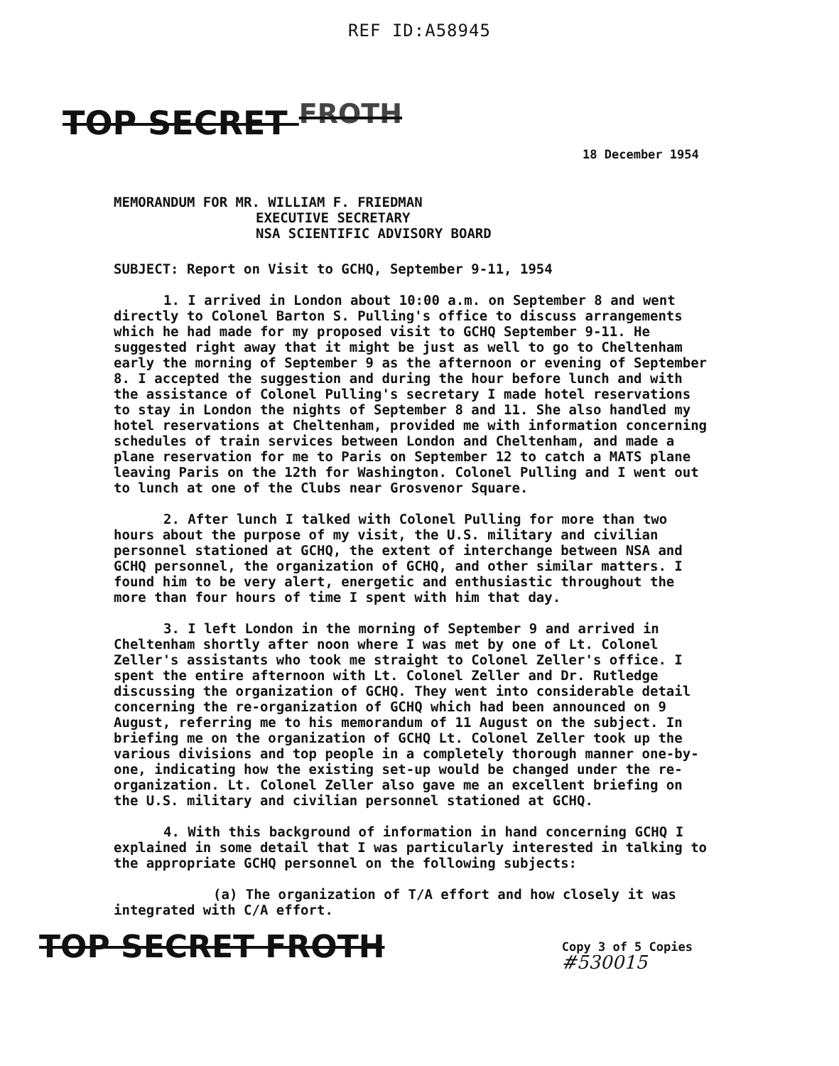REF ID:A58945
TOP SECRET FROTH
18 December 1954
MEMORANDUM FOR MR. WILLIAM F. FRIEDMAN
EXECUTIVE SECRETARY
NSA SCIENTIFIC ADVISORY BOARD
SUBJECT: Report on Visit to GCHQ, September 9-11, 1954
1. I arrived in London about 10:00 a.m. on September 8 and went directly to Colonel Barton S. Pulling's office to discuss arrangements which he had made for my proposed visit to GCHQ September 9-11. He suggested right away that it might be just as well to go to Cheltenham early the morning of September 9 as the afternoon or evening of September 8. I accepted the suggestion and during the hour before lunch and with the assistance of Colonel Pulling's secretary I made hotel reservations to stay in London the nights of September 8 and 11. She also handled my hotel reservations at Cheltenham, provided me with information concerning schedules of train services between London and Cheltenham, and made a plane reservation for me to Paris on September 12 to catch a MATS plane leaving Paris on the 12th for Washington. Colonel Pulling and I went out to lunch at one of the Clubs near Grosvenor Square.
2. After lunch I talked with Colonel Pulling for more than two hours about the purpose of my visit, the U.S. military and civilian personnel stationed at GCHQ, the extent of interchange between NSA and GCHQ personnel, the organization of GCHQ, and other similar matters. I found him to be very alert, energetic and enthusiastic throughout the more than four hours of time I spent with him that day.
3. I left London in the morning of September 9 and arrived in Cheltenham shortly after noon where I was met by one of Lt. Colonel Zeller's assistants who took me straight to Colonel Zeller's office. I spent the entire afternoon with Lt. Colonel Zeller and Dr. Rutledge discussing the organization of GCHQ. They went into considerable detail concerning the re-organization of GCHQ which had been announced on 9 August, referring me to his memorandum of 11 August on the subject. In briefing me on the organization of GCHQ Lt. Colonel Zeller took up the various divisions and top people in a completely thorough manner one-by-one, indicating how the existing set-up would be changed under the re-organization. Lt. Colonel Zeller also gave me an excellent briefing on the U.S. military and civilian personnel stationed at GCHQ.
4. With this background of information in hand concerning GCHQ I explained in some detail that I was particularly interested in talking to the appropriate GCHQ personnel on the following subjects:
(a) The organization of T/A effort and how closely it was integrated with C/A effort.
TOP SECRET FROTH Copy 3 of 5 Copies
#530015